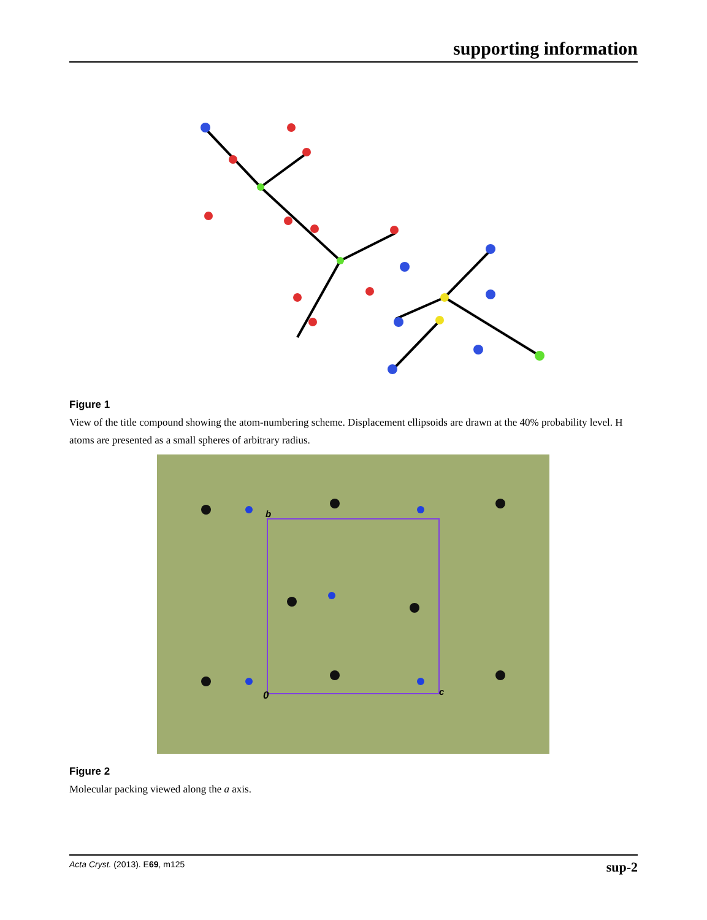supporting information
Figure 1
View of the title compound showing the atom-numbering scheme. Displacement ellipsoids are drawn at the 40% probability level. H atoms are presented as a small spheres of arbitrary radius.
b
0
c
Figure 2
Molecular packing viewed along the a axis.
Acta Cryst. (2013). E69, m125 sup-2